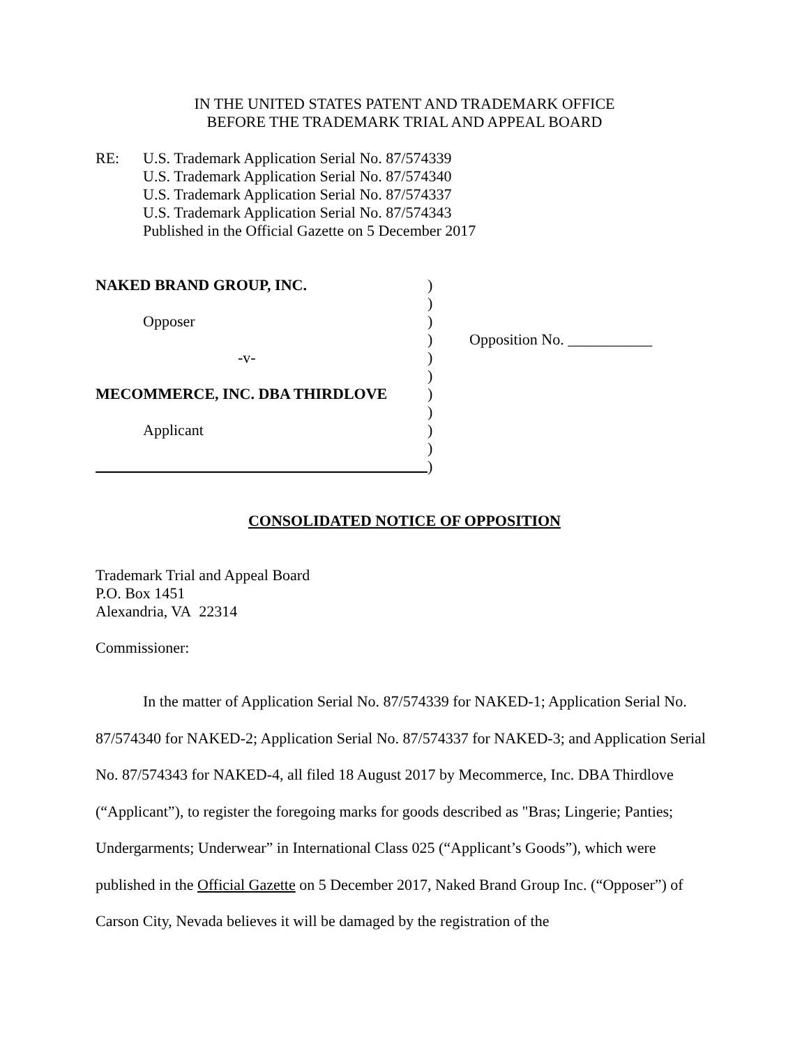IN THE UNITED STATES PATENT AND TRADEMARK OFFICE
BEFORE THE TRADEMARK TRIAL AND APPEAL BOARD
RE: U.S. Trademark Application Serial No. 87/574339
U.S. Trademark Application Serial No. 87/574340
U.S. Trademark Application Serial No. 87/574337
U.S. Trademark Application Serial No. 87/574343
Published in the Official Gazette on 5 December 2017
NAKED BRAND GROUP, INC.
Opposer
-v-
MECOMMERCE, INC. DBA THIRDLOVE
Applicant
)
)
)
)
)
)
)
)
)
)
)
Opposition No. ___________
CONSOLIDATED NOTICE OF OPPOSITION
Trademark Trial and Appeal Board
P.O. Box 1451
Alexandria, VA 22314
Commissioner:
In the matter of Application Serial No. 87/574339 for NAKED-1; Application Serial No. 87/574340 for NAKED-2; Application Serial No. 87/574337 for NAKED-3; and Application Serial No. 87/574343 for NAKED-4, all filed 18 August 2017 by Mecommerce, Inc. DBA Thirdlove (“Applicant”), to register the foregoing marks for goods described as "Bras; Lingerie; Panties; Undergarments; Underwear” in International Class 025 (“Applicant’s Goods”), which were published in the Official Gazette on 5 December 2017, Naked Brand Group Inc. (“Opposer”) of Carson City, Nevada believes it will be damaged by the registration of the